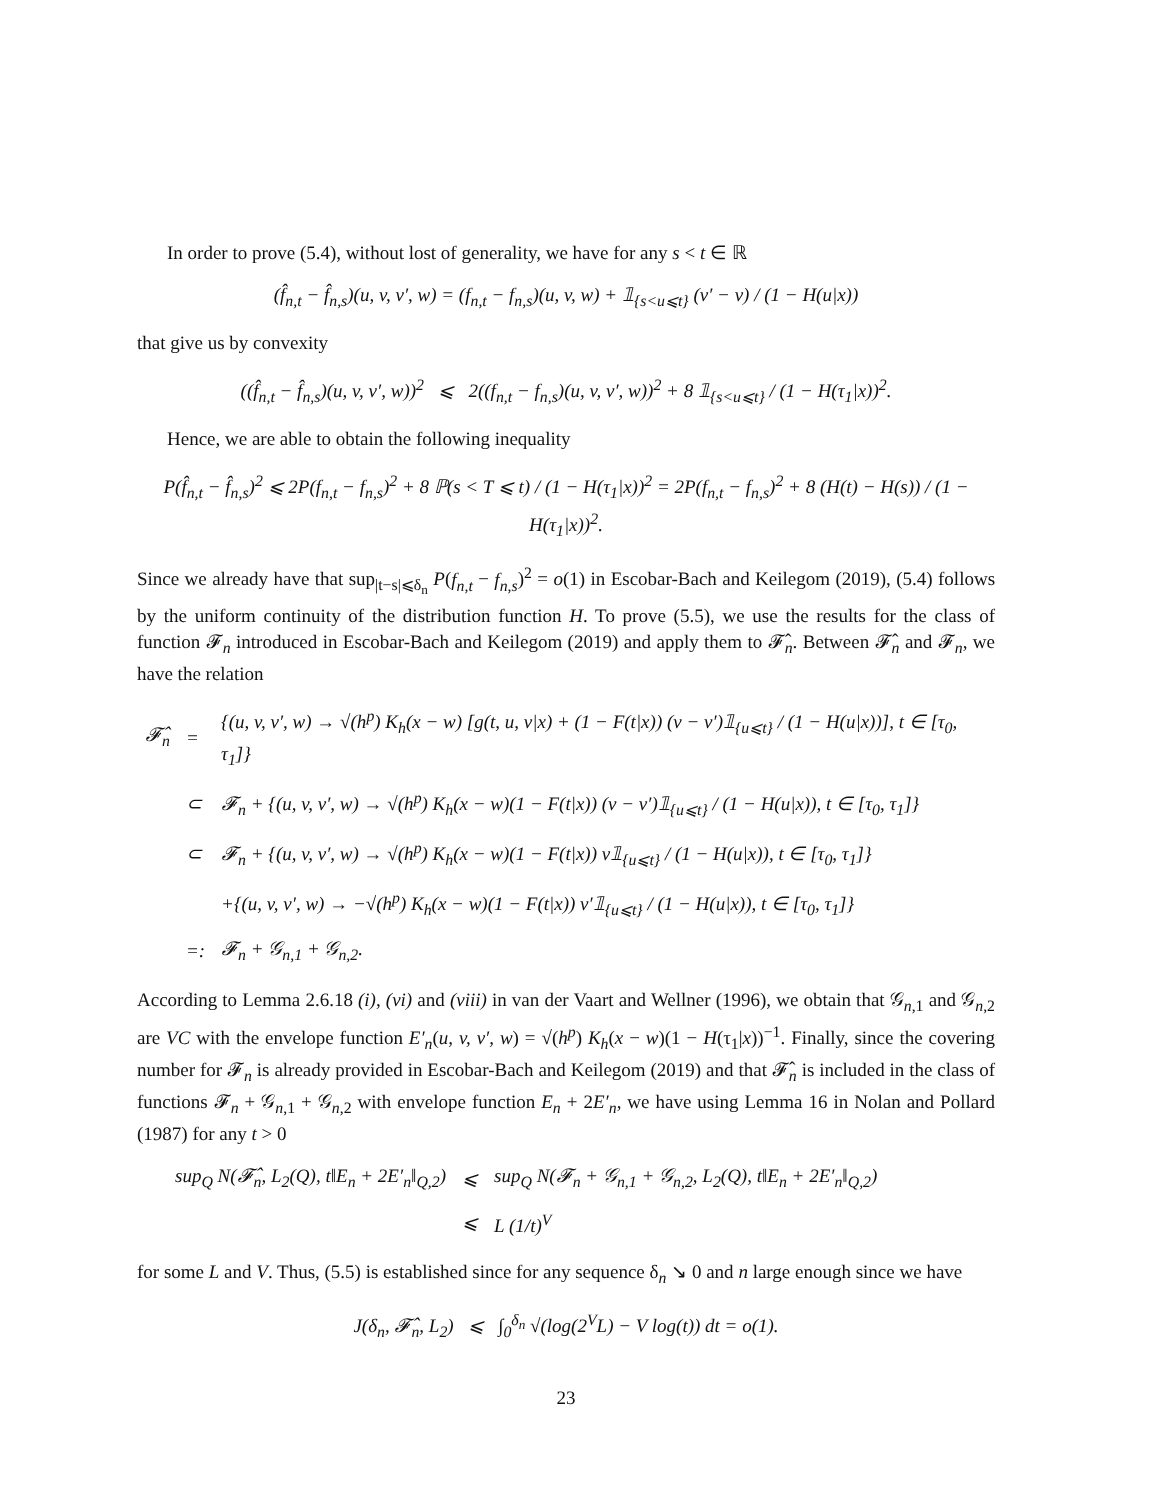In order to prove (5.4), without lost of generality, we have for any s < t ∈ ℝ
(f̂<sub>n,t</sub> − f̂<sub>n,s</sub>)(u, v, v′, w) = (f<sub>n,t</sub> − f<sub>n,s</sub>)(u, v, w) + 𝟙<sub>{s<u⩽t}</sub> (v′ − v) / (1 − H(u|x))
that give us by convexity
((f̂<sub>n,t</sub> − f̂<sub>n,s</sub>)(u, v, v′, w))<sup>2</sup> ⩽ 2((f<sub>n,t</sub> − f<sub>n,s</sub>)(u, v, v′, w))<sup>2</sup> + 8 𝟙<sub>{s<u⩽t}</sub> / (1 − H(τ<sub>1</sub>|x))<sup>2</sup>.
Hence, we are able to obtain the following inequality
P(f̂<sub>n,t</sub> − f̂<sub>n,s</sub>)<sup>2</sup> ⩽ 2P(f<sub>n,t</sub> − f<sub>n,s</sub>)<sup>2</sup> + 8 ℙ(s < T ⩽ t) / (1 − H(τ<sub>1</sub>|x))<sup>2</sup> = 2P(f<sub>n,t</sub> − f<sub>n,s</sub>)<sup>2</sup> + 8 (H(t) − H(s)) / (1 − H(τ<sub>1</sub>|x))<sup>2</sup>.
Since we already have that sup<sub>|t−s|⩽δ<sub>n</sub></sub> P(f<sub>n,t</sub> − f<sub>n,s</sub>)<sup>2</sup> = o(1) in Escobar-Bach and Keilegom (2019), (5.4) follows by the uniform continuity of the distribution function H. To prove (5.5), we use the results for the class of function 𝓕<sub>n</sub> introduced in Escobar-Bach and Keilegom (2019) and apply them to 𝓕̂<sub>n</sub>. Between 𝓕̂<sub>n</sub> and 𝓕<sub>n</sub>, we have the relation
| 𝓕̂<sub>n</sub> | = | {(u, v, v′, w) → √(h<sup>p</sup>) K<sub>h</sub>(x − w) [g(t, u, v/x) + (1 − F(t/x)) (v − v′)𝟙<sub>{u⩽t}</sub> / (1 − H(u/x))], t ∈ [τ<sub>0</sub>, τ<sub>1</sub>]} |
| | ⊂ | 𝓕<sub>n</sub> + {(u, v, v′, w) → √(h<sup>p</sup>) K<sub>h</sub>(x − w)(1 − F(t/x)) (v − v′)𝟙<sub>{u⩽t}</sub> / (1 − H(u/x)), t ∈ [τ<sub>0</sub>, τ<sub>1</sub>]} |
| | ⊂ | 𝓕<sub>n</sub> + {(u, v, v′, w) → √(h<sup>p</sup>) K<sub>h</sub>(x − w)(1 − F(t/x)) v𝟙<sub>{u⩽t}</sub> / (1 − H(u/x)), t ∈ [τ<sub>0</sub>, τ<sub>1</sub>]} |
| | | +{(u, v, v′, w) → −√(h<sup>p</sup>) K<sub>h</sub>(x − w)(1 − F(t/x)) v′𝟙<sub>{u⩽t}</sub> / (1 − H(u/x)), t ∈ [τ<sub>0</sub>, τ<sub>1</sub>]} |
| | =: | 𝓕<sub>n</sub> + 𝒢<sub>n,1</sub> + 𝒢<sub>n,2</sub>. |
According to Lemma 2.6.18 (i), (vi) and (viii) in van der Vaart and Wellner (1996), we obtain that 𝒢<sub>n,1</sub> and 𝒢<sub>n,2</sub> are VC with the envelope function E′<sub>n</sub>(u, v, v′, w) = √(h<sup>p</sup>) K<sub>h</sub>(x − w)(1 − H(τ<sub>1</sub>|x))<sup>−1</sup>. Finally, since the covering number for 𝓕<sub>n</sub> is already provided in Escobar-Bach and Keilegom (2019) and that 𝓕̂<sub>n</sub> is included in the class of functions 𝓕<sub>n</sub> + 𝒢<sub>n,1</sub> + 𝒢<sub>n,2</sub> with envelope function E<sub>n</sub> + 2E′<sub>n</sub>, we have using Lemma 16 in Nolan and Pollard (1987) for any t > 0
| sup<sub>Q</sub> N(𝓕̂<sub>n</sub>, L<sub>2</sub>(Q), t‖E<sub>n</sub> + 2E′<sub>n</sub>‖<sub>Q,2</sub>) | ⩽ | sup<sub>Q</sub> N(𝓕<sub>n</sub> + 𝒢<sub>n,1</sub> + 𝒢<sub>n,2</sub>, L<sub>2</sub>(Q), t‖E<sub>n</sub> + 2E′<sub>n</sub>‖<sub>Q,2</sub>) |
| | ⩽ | L (1/t)<sup>V</sup> |
for some L and V. Thus, (5.5) is established since for any sequence δ<sub>n</sub> ↘ 0 and n large enough since we have
J(δ<sub>n</sub>, 𝓕̂<sub>n</sub>, L<sub>2</sub>) ⩽ ∫<sub>0</sub><sup>δ<sub>n</sub></sup> √(log(2<sup>V</sup>L) − V log(t)) dt = o(1).
23